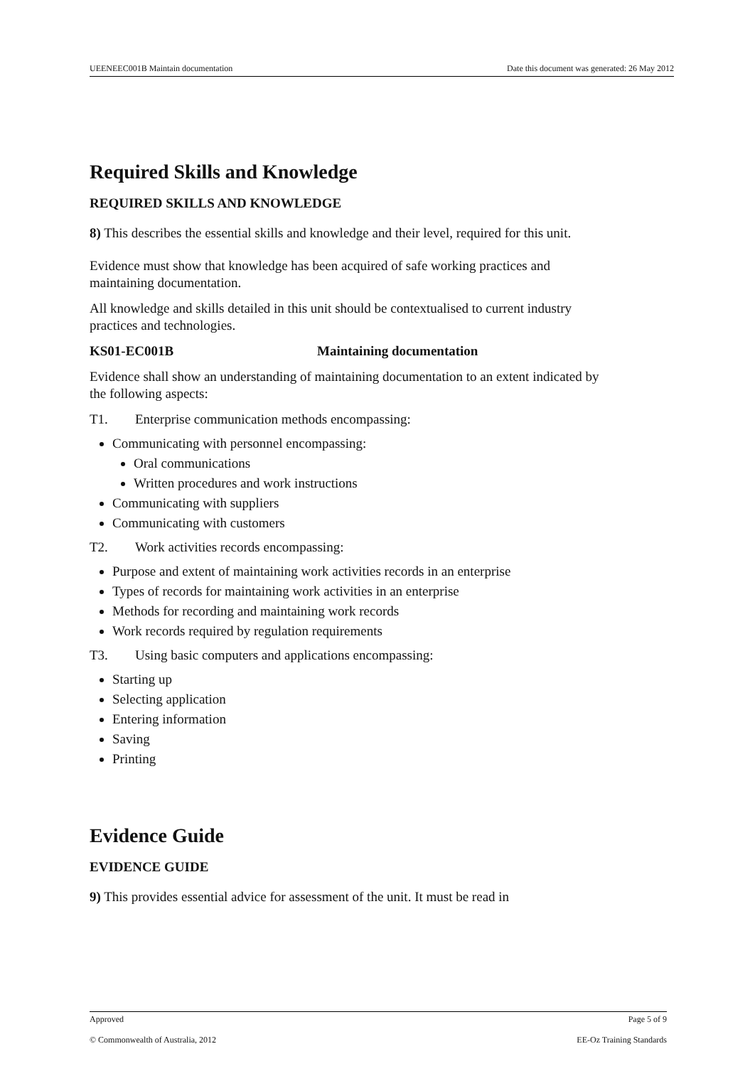UEENEEC001B Maintain documentation Date this document was generated: 26 May 2012
Required Skills and Knowledge
REQUIRED SKILLS AND KNOWLEDGE
8) This describes the essential skills and knowledge and their level, required for this unit.
Evidence must show that knowledge has been acquired of safe working practices and maintaining documentation.
All knowledge and skills detailed in this unit should be contextualised to current industry practices and technologies.
KS01-EC001B Maintaining documentation
Evidence shall show an understanding of maintaining documentation to an extent indicated by the following aspects:
T1. Enterprise communication methods encompassing:
Communicating with personnel encompassing:
Oral communications
Written procedures and work instructions
Communicating with suppliers
Communicating with customers
T2. Work activities records encompassing:
Purpose and extent of maintaining work activities records in an enterprise
Types of records for maintaining work activities in an enterprise
Methods for recording and maintaining work records
Work records required by regulation requirements
T3. Using basic computers and applications encompassing:
Starting up
Selecting application
Entering information
Saving
Printing
Evidence Guide
EVIDENCE GUIDE
9) This provides essential advice for assessment of the unit. It must be read in
Approved Page 5 of 9
© Commonwealth of Australia, 2012 EE-Oz Training Standards